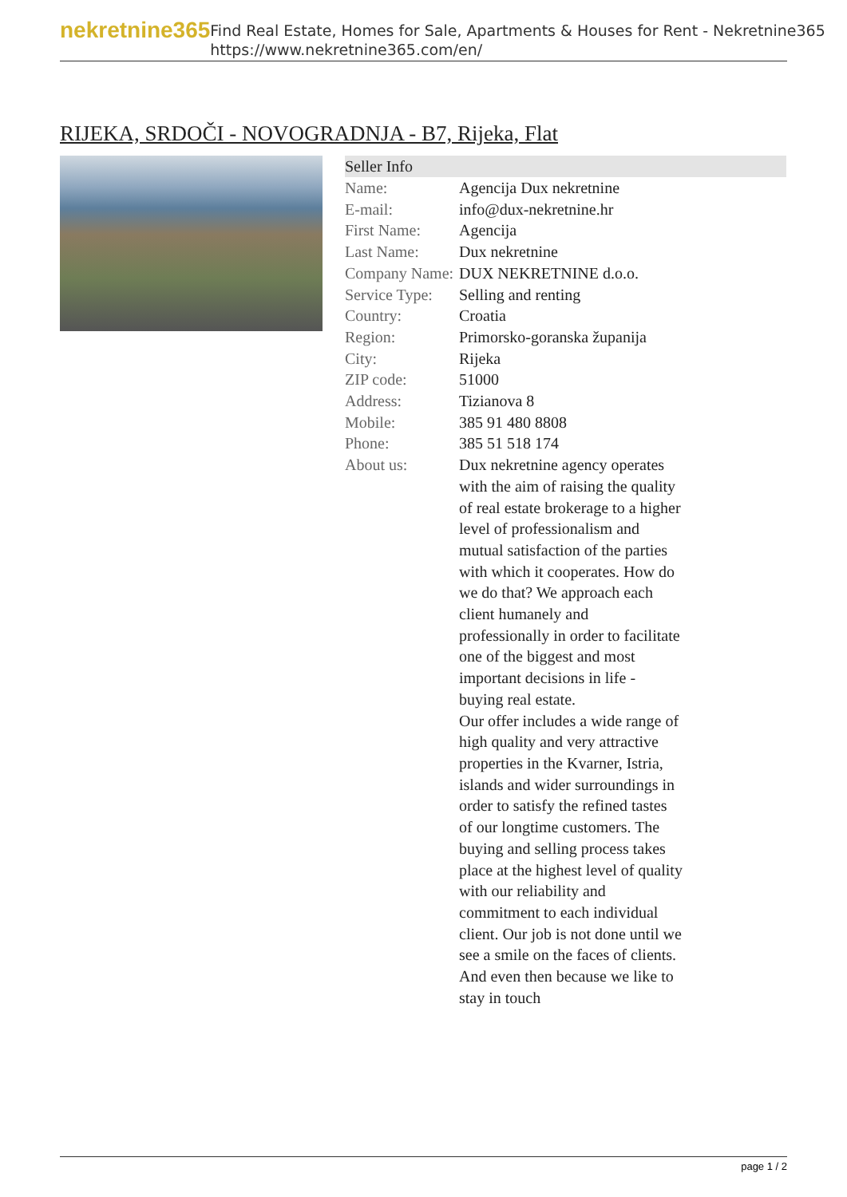nekretnine365
Find Real Estate, Homes for Sale, Apartments & Houses for Rent - Nekretnine365
https://www.nekretnine365.com/en/
RIJEKA, SRDOČI - NOVOGRADNJA - B7, Rijeka, Flat
| Seller Info | |
| --- | --- |
| Name: | Agencija Dux nekretnine |
| E-mail: | info@dux-nekretnine.hr |
| First Name: | Agencija |
| Last Name: | Dux nekretnine |
| Company Name: | DUX NEKRETNINE d.o.o. |
| Service Type: | Selling and renting |
| Country: | Croatia |
| Region: | Primorsko-goranska županija |
| City: | Rijeka |
| ZIP code: | 51000 |
| Address: | Tizianova 8 |
| Mobile: | 385 91 480 8808 |
| Phone: | 385 51 518 174 |
| About us: | Dux nekretnine agency operates with the aim of raising the quality of real estate brokerage to a higher level of professionalism and mutual satisfaction of the parties with which it cooperates. How do we do that? We approach each client humanely and professionally in order to facilitate one of the biggest and most important decisions in life - buying real estate. Our offer includes a wide range of high quality and very attractive properties in the Kvarner, Istria, islands and wider surroundings in order to satisfy the refined tastes of our longtime customers. The buying and selling process takes place at the highest level of quality with our reliability and commitment to each individual client. Our job is not done until we see a smile on the faces of clients. And even then because we like to stay in touch |
page 1 / 2